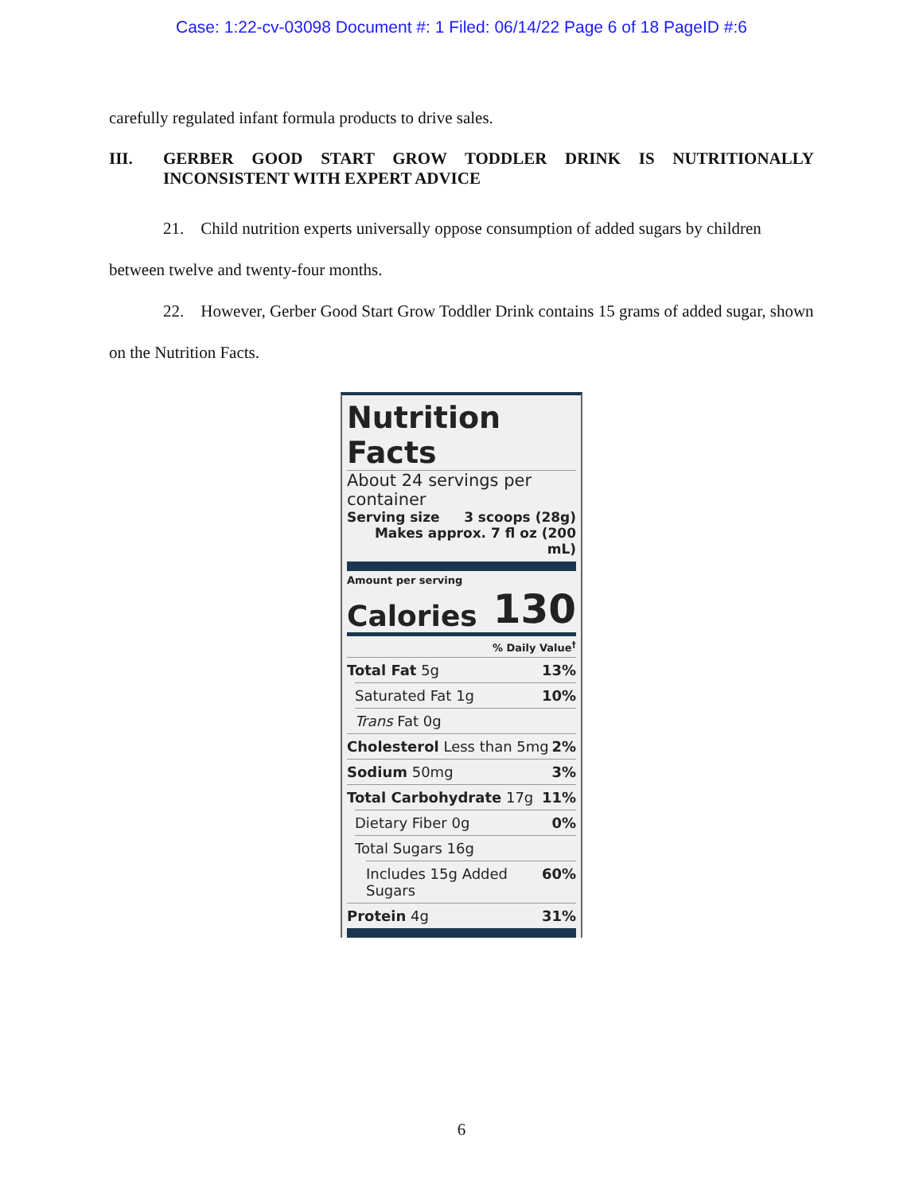Case: 1:22-cv-03098 Document #: 1 Filed: 06/14/22 Page 6 of 18 PageID #:6
carefully regulated infant formula products to drive sales.
III. GERBER GOOD START GROW TODDLER DRINK IS NUTRITIONALLY INCONSISTENT WITH EXPERT ADVICE
21. Child nutrition experts universally oppose consumption of added sugars by children between twelve and twenty-four months.
22. However, Gerber Good Start Grow Toddler Drink contains 15 grams of added sugar, shown on the Nutrition Facts.
Nutrition Facts
About 24 servings per container
Serving size 3 scoops (28g)
Makes approx. 7 fl oz (200 mL)
Amount per serving
Calories 130
% Daily Value<sup>†</sup>
Total Fat 5g 13%
Saturated Fat 1g 10%
Trans Fat 0g
Cholesterol Less than 5mg 2%
Sodium 50mg 3%
Total Carbohydrate 17g 11%
Dietary Fiber 0g 0%
Total Sugars 16g
Includes 15g Added Sugars 60%
Protein 4g 31%
6